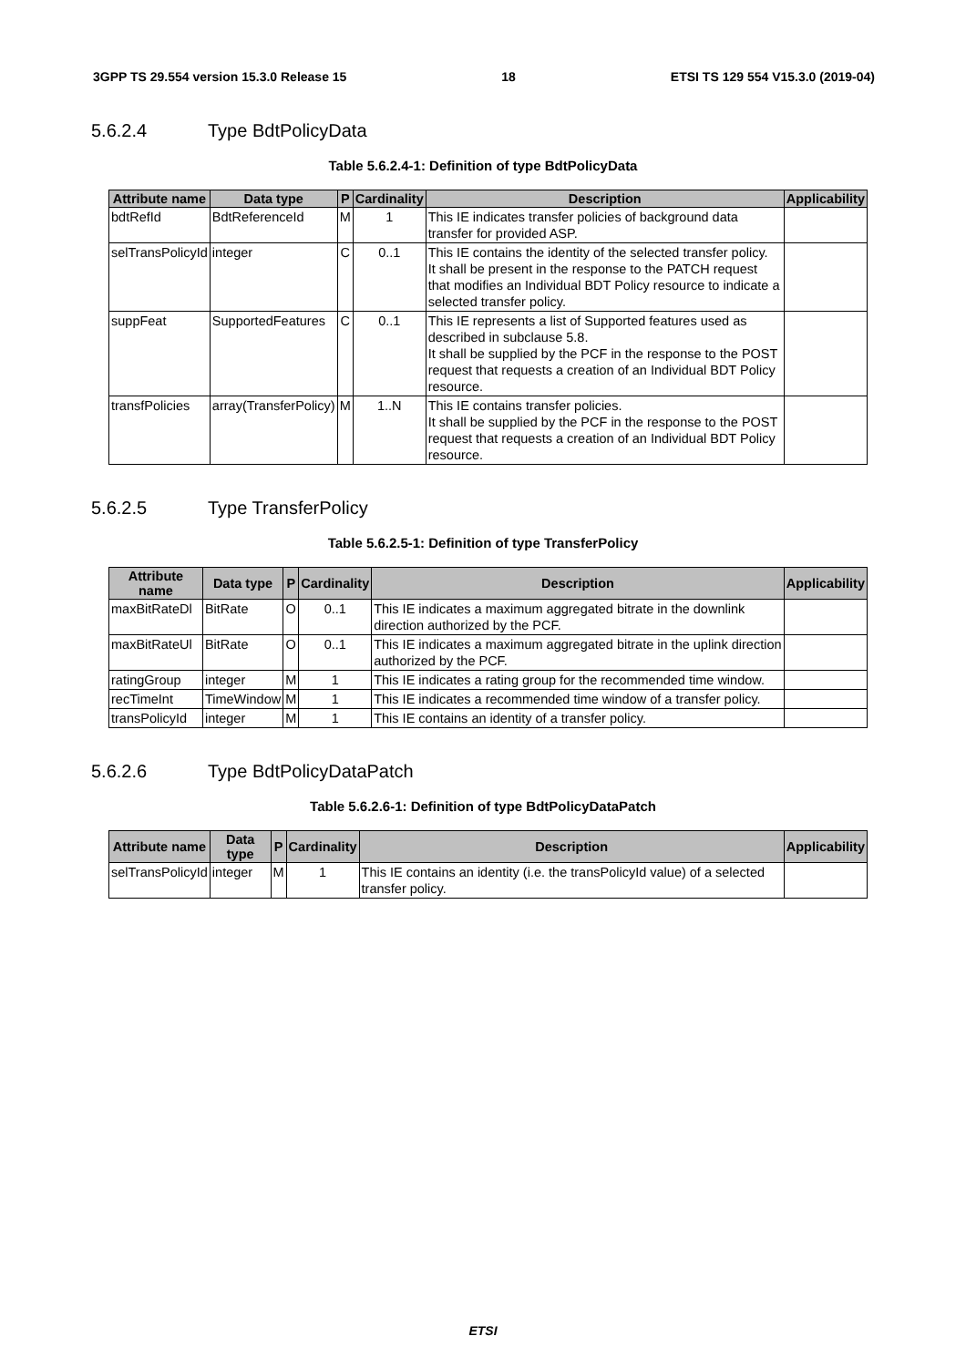3GPP TS 29.554 version 15.3.0 Release 15 18 ETSI TS 129 554 V15.3.0 (2019-04)
5.6.2.4 Type BdtPolicyData
Table 5.6.2.4-1: Definition of type BdtPolicyData
| Attribute name | Data type | P | Cardinality | Description | Applicability |
| --- | --- | --- | --- | --- | --- |
| bdtRefId | BdtReferenceId | M | 1 | This IE indicates transfer policies of background data transfer for provided ASP. | |
| selTransPolicyId | integer | C | 0..1 | This IE contains the identity of the selected transfer policy. It shall be present in the response to the PATCH request that modifies an Individual BDT Policy resource to indicate a selected transfer policy. | |
| suppFeat | SupportedFeatures | C | 0..1 | This IE represents a list of Supported features used as described in subclause 5.8. It shall be supplied by the PCF in the response to the POST request that requests a creation of an Individual BDT Policy resource. | |
| transfPolicies | array(TransferPolicy) | M | 1..N | This IE contains transfer policies. It shall be supplied by the PCF in the response to the POST request that requests a creation of an Individual BDT Policy resource. | |
5.6.2.5 Type TransferPolicy
Table 5.6.2.5-1: Definition of type TransferPolicy
| Attribute name | Data type | P | Cardinality | Description | Applicability |
| --- | --- | --- | --- | --- | --- |
| maxBitRateDl | BitRate | O | 0..1 | This IE indicates a maximum aggregated bitrate in the downlink direction authorized by the PCF. | |
| maxBitRateUl | BitRate | O | 0..1 | This IE indicates a maximum aggregated bitrate in the uplink direction authorized by the PCF. | |
| ratingGroup | integer | M | 1 | This IE indicates a rating group for the recommended time window. | |
| recTimeInt | TimeWindow | M | 1 | This IE indicates a recommended time window of a transfer policy. | |
| transPolicyId | integer | M | 1 | This IE contains an identity of a transfer policy. | |
5.6.2.6 Type BdtPolicyDataPatch
Table 5.6.2.6-1: Definition of type BdtPolicyDataPatch
| Attribute name | Data type | P | Cardinality | Description | Applicability |
| --- | --- | --- | --- | --- | --- |
| selTransPolicyId | integer | M | 1 | This IE contains an identity (i.e. the transPolicyId value) of a selected transfer policy. | |
ETSI